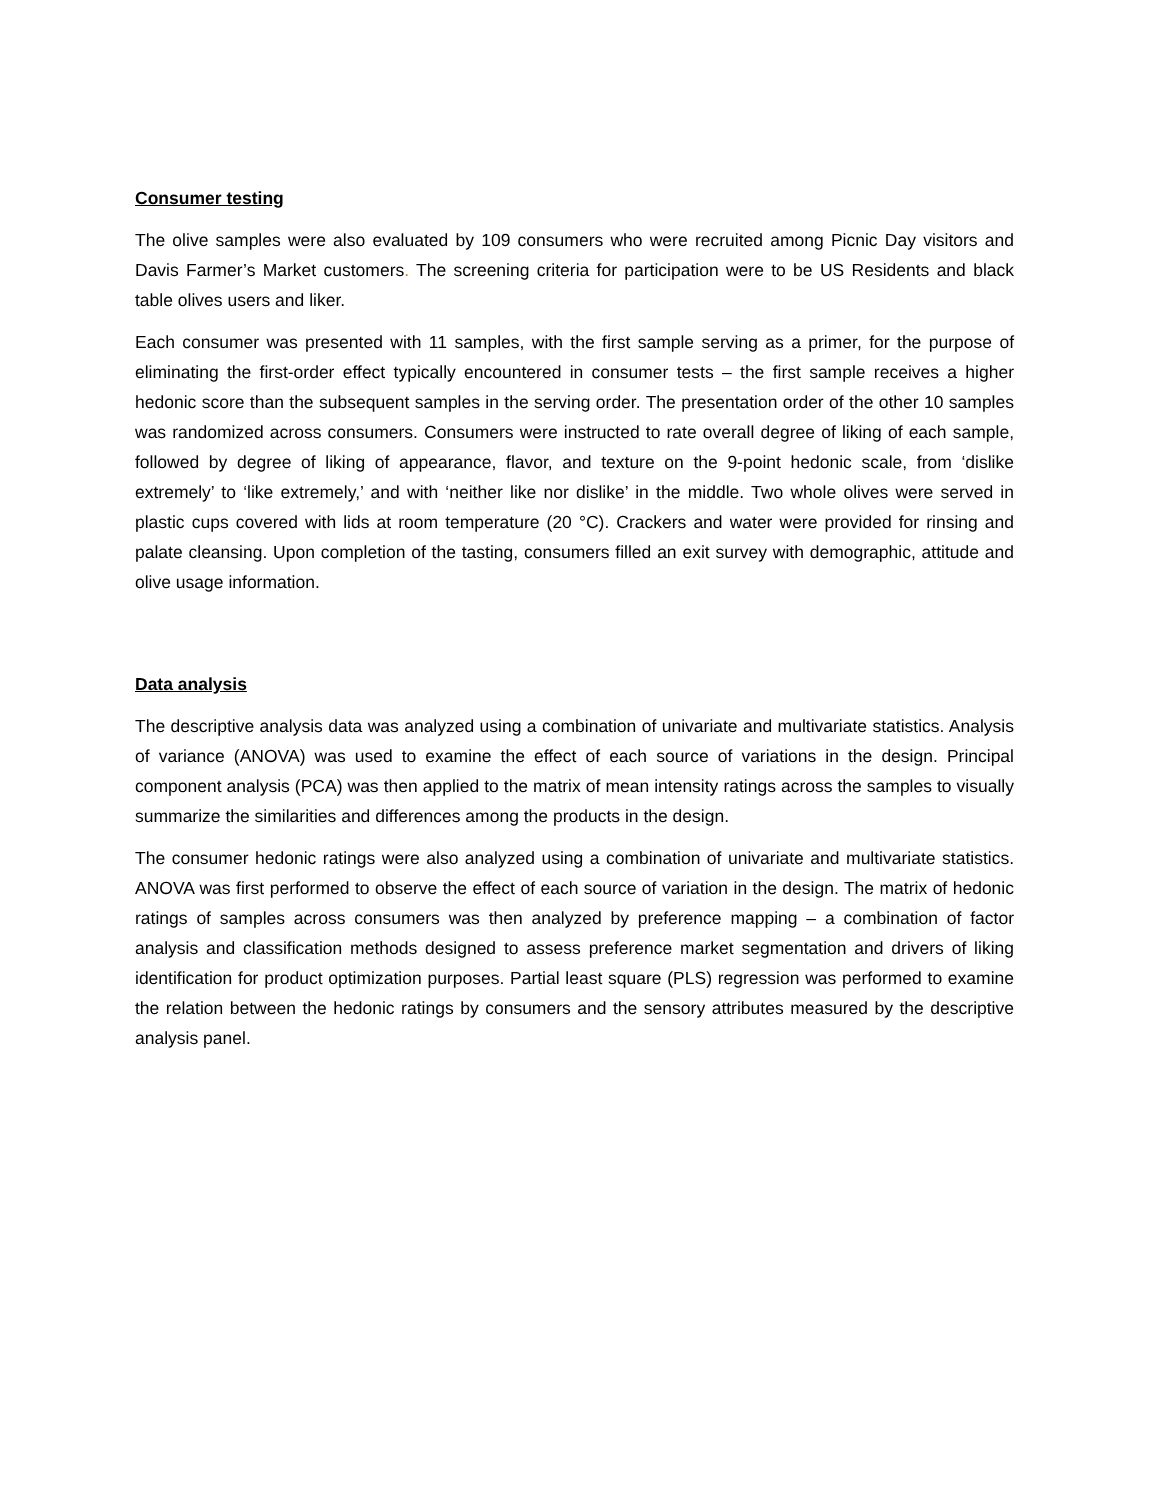Consumer testing
The olive samples were also evaluated by 109 consumers who were recruited among Picnic Day visitors and Davis Farmer’s Market customers. The screening criteria for participation were to be US Residents and black table olives users and liker.
Each consumer was presented with 11 samples, with the first sample serving as a primer, for the purpose of eliminating the first-order effect typically encountered in consumer tests – the first sample receives a higher hedonic score than the subsequent samples in the serving order. The presentation order of the other 10 samples was randomized across consumers. Consumers were instructed to rate overall degree of liking of each sample, followed by degree of liking of appearance, flavor, and texture on the 9-point hedonic scale, from ‘dislike extremely’ to ‘like extremely,’ and with ‘neither like nor dislike’ in the middle. Two whole olives were served in plastic cups covered with lids at room temperature (20 °C). Crackers and water were provided for rinsing and palate cleansing. Upon completion of the tasting, consumers filled an exit survey with demographic, attitude and olive usage information.
Data analysis
The descriptive analysis data was analyzed using a combination of univariate and multivariate statistics. Analysis of variance (ANOVA) was used to examine the effect of each source of variations in the design. Principal component analysis (PCA) was then applied to the matrix of mean intensity ratings across the samples to visually summarize the similarities and differences among the products in the design.
The consumer hedonic ratings were also analyzed using a combination of univariate and multivariate statistics. ANOVA was first performed to observe the effect of each source of variation in the design. The matrix of hedonic ratings of samples across consumers was then analyzed by preference mapping – a combination of factor analysis and classification methods designed to assess preference market segmentation and drivers of liking identification for product optimization purposes. Partial least square (PLS) regression was performed to examine the relation between the hedonic ratings by consumers and the sensory attributes measured by the descriptive analysis panel.